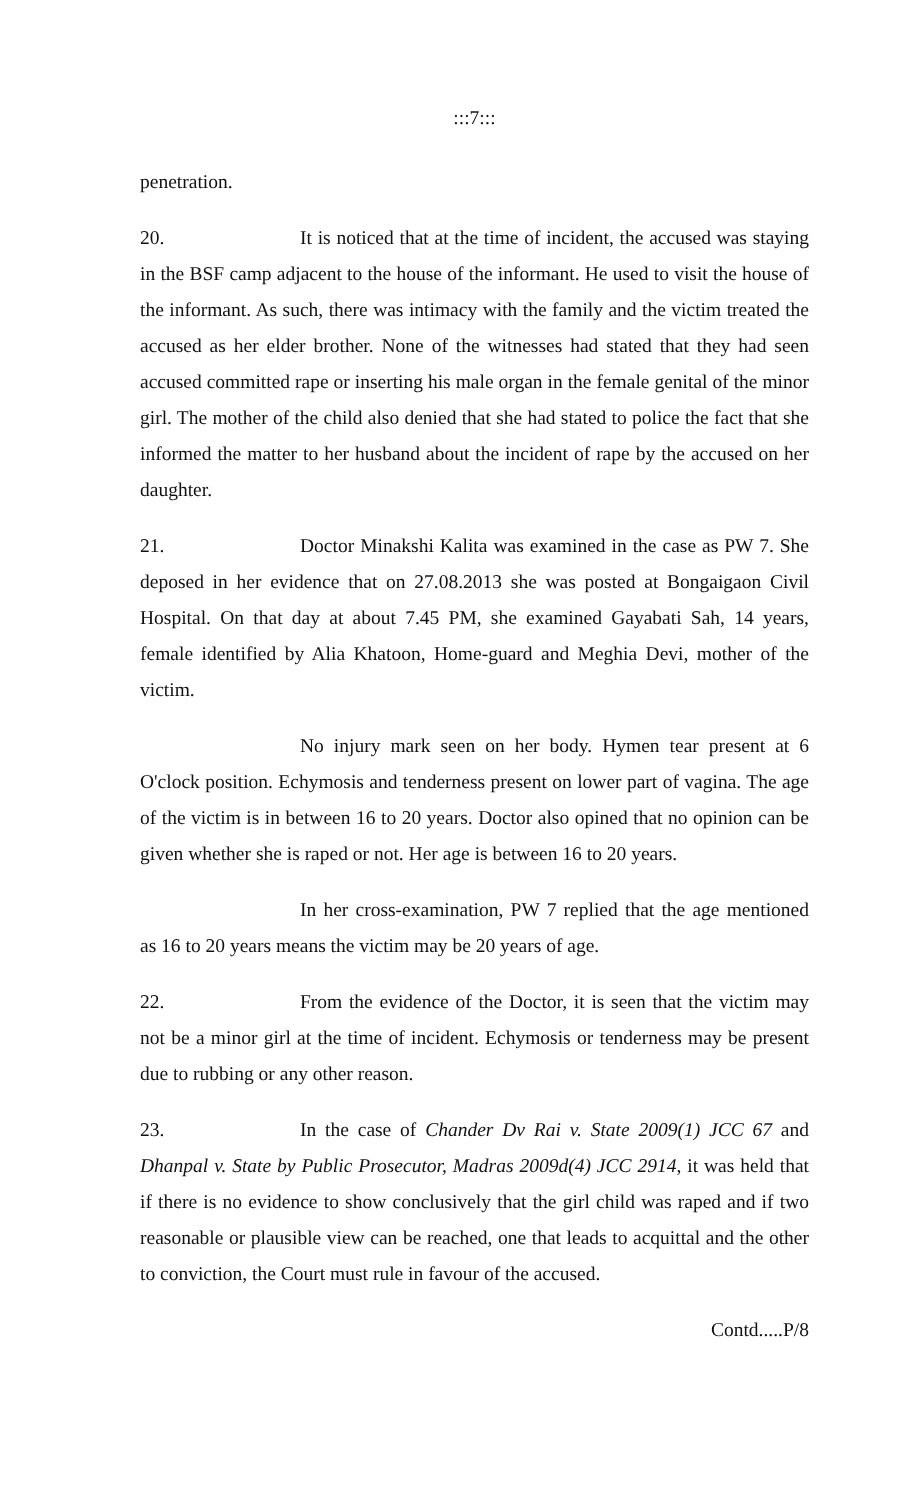:::7:::
penetration.
20. It is noticed that at the time of incident, the accused was staying in the BSF camp adjacent to the house of the informant. He used to visit the house of the informant. As such, there was intimacy with the family and the victim treated the accused as her elder brother. None of the witnesses had stated that they had seen accused committed rape or inserting his male organ in the female genital of the minor girl. The mother of the child also denied that she had stated to police the fact that she informed the matter to her husband about the incident of rape by the accused on her daughter.
21. Doctor Minakshi Kalita was examined in the case as PW 7. She deposed in her evidence that on 27.08.2013 she was posted at Bongaigaon Civil Hospital. On that day at about 7.45 PM, she examined Gayabati Sah, 14 years, female identified by Alia Khatoon, Home-guard and Meghia Devi, mother of the victim.
No injury mark seen on her body. Hymen tear present at 6 O'clock position. Echymosis and tenderness present on lower part of vagina. The age of the victim is in between 16 to 20 years. Doctor also opined that no opinion can be given whether she is raped or not. Her age is between 16 to 20 years.
In her cross-examination, PW 7 replied that the age mentioned as 16 to 20 years means the victim may be 20 years of age.
22. From the evidence of the Doctor, it is seen that the victim may not be a minor girl at the time of incident. Echymosis or tenderness may be present due to rubbing or any other reason.
23. In the case of Chander Dv Rai v. State 2009(1) JCC 67 and Dhanpal v. State by Public Prosecutor, Madras 2009d(4) JCC 2914, it was held that if there is no evidence to show conclusively that the girl child was raped and if two reasonable or plausible view can be reached, one that leads to acquittal and the other to conviction, the Court must rule in favour of the accused.
Contd.....P/8